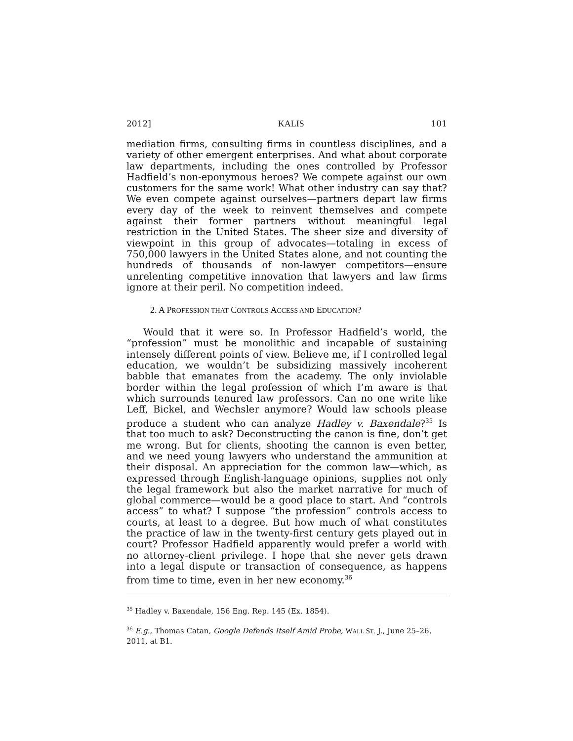2012] KALIS 101
mediation firms, consulting firms in countless disciplines, and a variety of other emergent enterprises. And what about corporate law departments, including the ones controlled by Professor Hadfield’s non-eponymous heroes? We compete against our own customers for the same work! What other industry can say that? We even compete against ourselves—partners depart law firms every day of the week to reinvent themselves and compete against their former partners without meaningful legal restriction in the United States. The sheer size and diversity of viewpoint in this group of advocates—totaling in excess of 750,000 lawyers in the United States alone, and not counting the hundreds of thousands of non-lawyer competitors—ensure unrelenting competitive innovation that lawyers and law firms ignore at their peril. No competition indeed.
2. A PROFESSION THAT CONTROLS ACCESS AND EDUCATION?
Would that it were so. In Professor Hadfield’s world, the “profession” must be monolithic and incapable of sustaining intensely different points of view. Believe me, if I controlled legal education, we wouldn’t be subsidizing massively incoherent babble that emanates from the academy. The only inviolable border within the legal profession of which I’m aware is that which surrounds tenured law professors. Can no one write like Leff, Bickel, and Wechsler anymore? Would law schools please produce a student who can analyze Hadley v. Baxendale?<sup>35</sup> Is that too much to ask? Deconstructing the canon is fine, don’t get me wrong. But for clients, shooting the cannon is even better, and we need young lawyers who understand the ammunition at their disposal. An appreciation for the common law—which, as expressed through English-language opinions, supplies not only the legal framework but also the market narrative for much of global commerce—would be a good place to start. And “controls access” to what? I suppose “the profession” controls access to courts, at least to a degree. But how much of what constitutes the practice of law in the twenty-first century gets played out in court? Professor Hadfield apparently would prefer a world with no attorney-client privilege. I hope that she never gets drawn into a legal dispute or transaction of consequence, as happens from time to time, even in her new economy.<sup>36</sup>
<sup>35</sup> Hadley v. Baxendale, 156 Eng. Rep. 145 (Ex. 1854).
<sup>36</sup> E.g., Thomas Catan, Google Defends Itself Amid Probe, WALL ST. J., June 25–26, 2011, at B1.